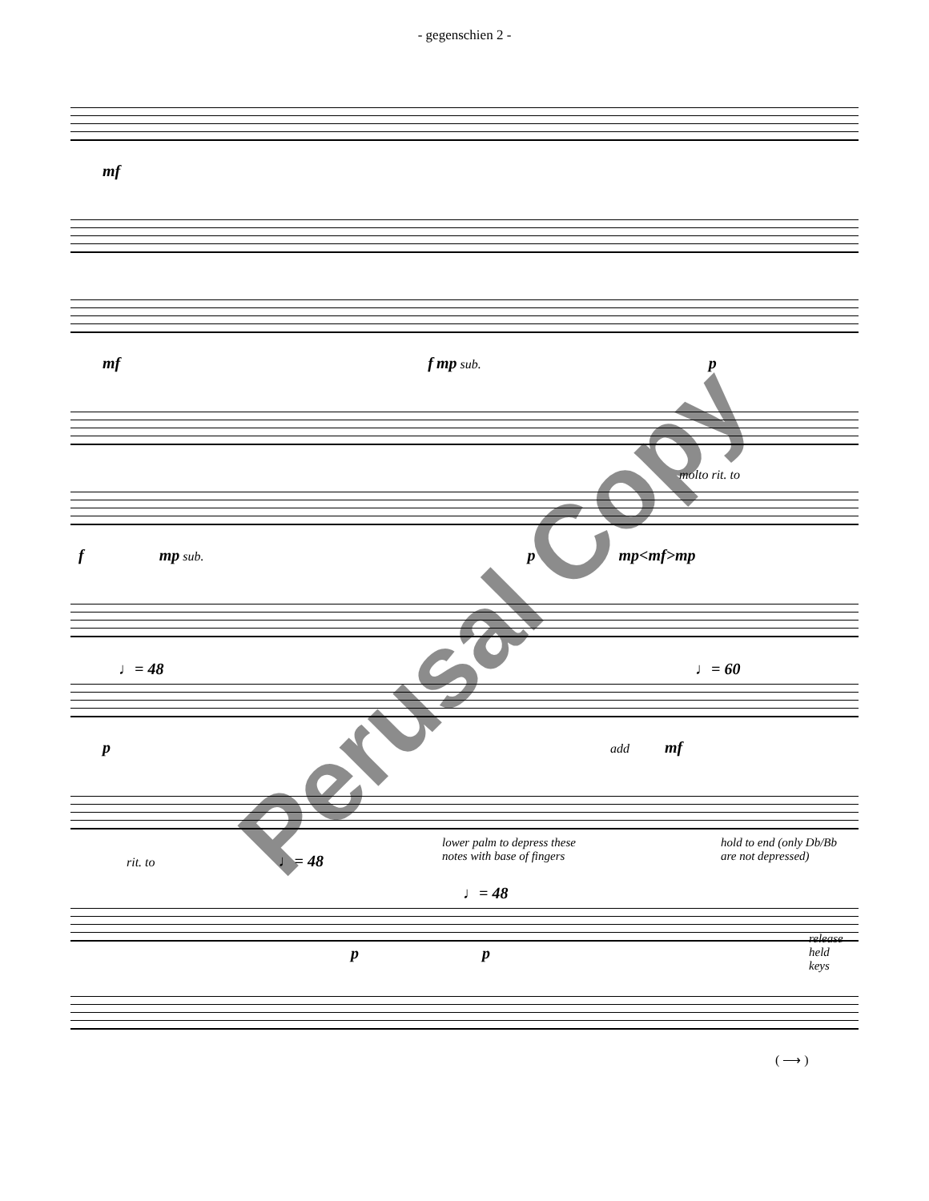- gegenschien 2 -
mf
mf f mp sub. p
molto rit. to
f mp sub. p mp<mf>mp
♩= 48 ♩= 60
p add mf
lower palm to depress these
notes with base of fingers
hold to end (only Db/Bb
are not depressed)
rit. to ♩= 48
♩= 48
p p
release
held
keys
( ⟶ )
Perusal Copy